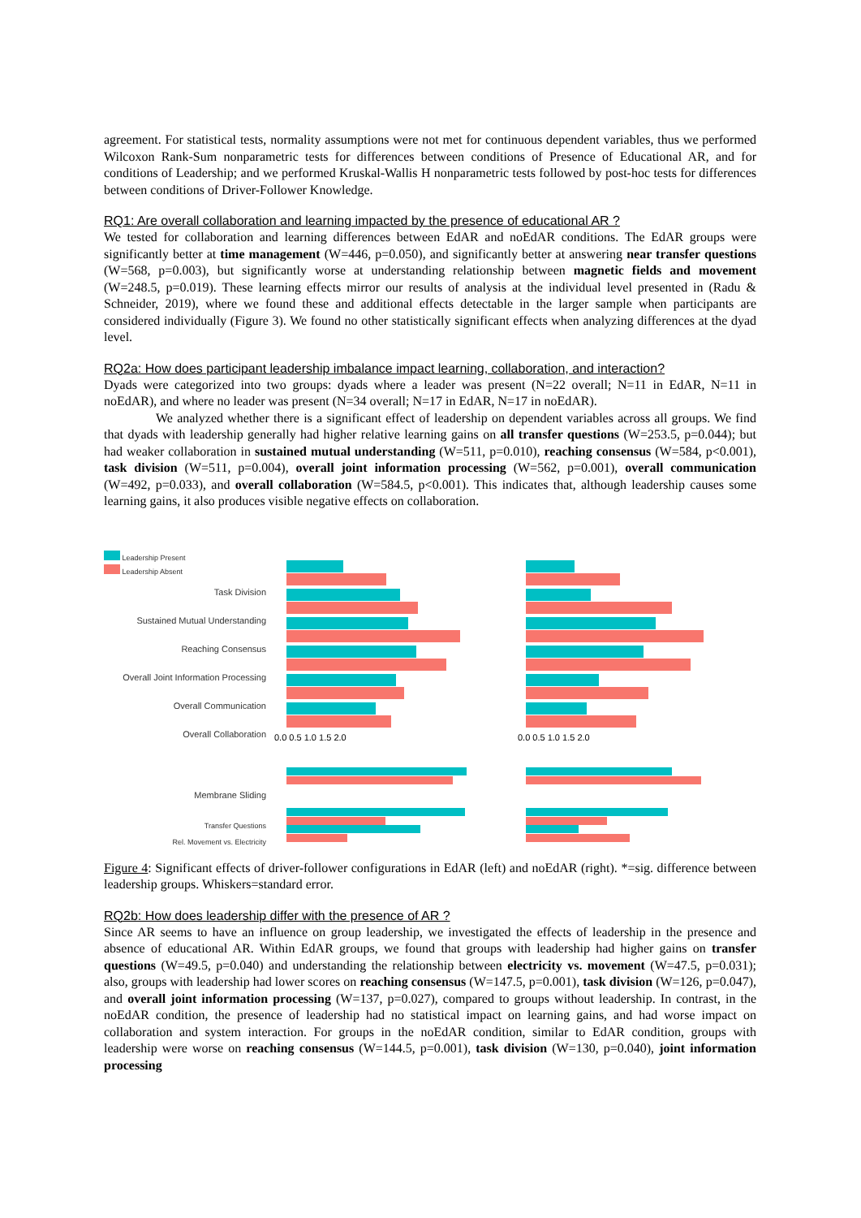agreement. For statistical tests, normality assumptions were not met for continuous dependent variables, thus we performed Wilcoxon Rank-Sum nonparametric tests for differences between conditions of Presence of Educational AR, and for conditions of Leadership; and we performed Kruskal-Wallis H nonparametric tests followed by post-hoc tests for differences between conditions of Driver-Follower Knowledge.
RQ1: Are overall collaboration and learning impacted by the presence of educational AR ?
We tested for collaboration and learning differences between EdAR and noEdAR conditions. The EdAR groups were significantly better at time management (W=446, p=0.050), and significantly better at answering near transfer questions (W=568, p=0.003), but significantly worse at understanding relationship between magnetic fields and movement (W=248.5, p=0.019). These learning effects mirror our results of analysis at the individual level presented in (Radu & Schneider, 2019), where we found these and additional effects detectable in the larger sample when participants are considered individually (Figure 3). We found no other statistically significant effects when analyzing differences at the dyad level.
RQ2a: How does participant leadership imbalance impact learning, collaboration, and interaction?
Dyads were categorized into two groups: dyads where a leader was present (N=22 overall; N=11 in EdAR, N=11 in noEdAR), and where no leader was present (N=34 overall; N=17 in EdAR, N=17 in noEdAR).
We analyzed whether there is a significant effect of leadership on dependent variables across all groups. We find that dyads with leadership generally had higher relative learning gains on all transfer questions (W=253.5, p=0.044); but had weaker collaboration in sustained mutual understanding (W=511, p=0.010), reaching consensus (W=584, p<0.001), task division (W=511, p=0.004), overall joint information processing (W=562, p=0.001), overall communication (W=492, p=0.033), and overall collaboration (W=584.5, p<0.001). This indicates that, although leadership causes some learning gains, it also produces visible negative effects on collaboration.
Leadership Present
Leadership Absent
Task Division
Sustained Mutual Understanding
Reaching Consensus
Overall Joint Information Processing
Overall Communication
Overall Collaboration
Membrane Sliding
Transfer Questions
Rel. Movement vs. Electricity
0.0 0.5 1.0 1.5 2.0
0.0 0.5 1.0 1.5 2.0
Figure 4: Significant effects of driver-follower configurations in EdAR (left) and noEdAR (right). *=sig. difference between leadership groups. Whiskers=standard error.
RQ2b: How does leadership differ with the presence of AR ?
Since AR seems to have an influence on group leadership, we investigated the effects of leadership in the presence and absence of educational AR. Within EdAR groups, we found that groups with leadership had higher gains on transfer questions (W=49.5, p=0.040) and understanding the relationship between electricity vs. movement (W=47.5, p=0.031); also, groups with leadership had lower scores on reaching consensus (W=147.5, p=0.001), task division (W=126, p=0.047), and overall joint information processing (W=137, p=0.027), compared to groups without leadership. In contrast, in the noEdAR condition, the presence of leadership had no statistical impact on learning gains, and had worse impact on collaboration and system interaction. For groups in the noEdAR condition, similar to EdAR condition, groups with leadership were worse on reaching consensus (W=144.5, p=0.001), task division (W=130, p=0.040), joint information processing